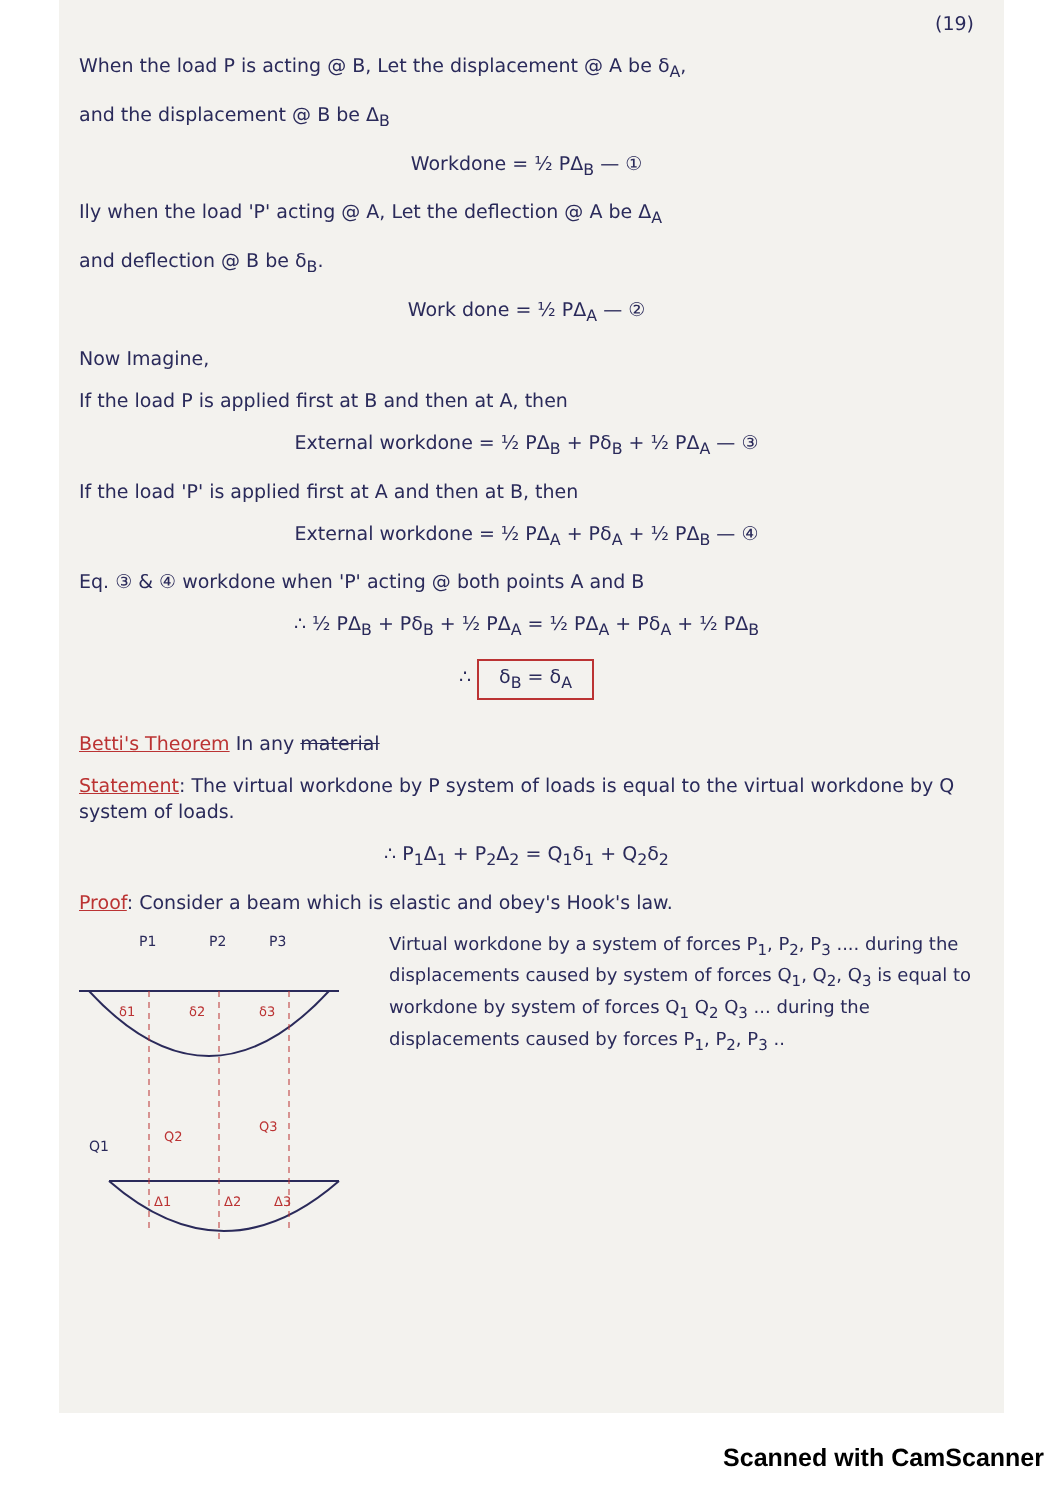(19)
When the load P is acting @ B, Let the displacement @ A be δ<sub>A</sub>,
and the displacement @ B be Δ<sub>B</sub>
Workdone = ½ PΔ<sub>B</sub> — ①
Ily when the load 'P' acting @ A, Let the deflection @ A be Δ<sub>A</sub>
and deflection @ B be δ<sub>B</sub>.
Work done = ½ PΔ<sub>A</sub> — ②
Now Imagine,
If the load P is applied first at B and then at A, then
External workdone = ½ PΔ<sub>B</sub> + Pδ<sub>B</sub> + ½ PΔ<sub>A</sub> — ③
If the load 'P' is applied first at A and then at B, then
External workdone = ½ PΔ<sub>A</sub> + Pδ<sub>A</sub> + ½ PΔ<sub>B</sub> — ④
Eq. ③ & ④ workdone when 'P' acting @ both points A and B
∴ ½ PΔ<sub>B</sub> + Pδ<sub>B</sub> + ½ PΔ<sub>A</sub> = ½ PΔ<sub>A</sub> + Pδ<sub>A</sub> + ½ PΔ<sub>B</sub>
∴ δ<sub>B</sub> = δ<sub>A</sub>
Betti's Theorem In any material
Statement: The virtual workdone by P system of loads is equal to the virtual workdone by Q system of loads.
∴ P<sub>1</sub>Δ<sub>1</sub> + P<sub>2</sub>Δ<sub>2</sub> = Q<sub>1</sub>δ<sub>1</sub> + Q<sub>2</sub>δ<sub>2</sub>
Proof: Consider a beam which is elastic and obey's Hook's law.
P1
P2
P3
δ1
δ2
δ3
Q2
Q3
Δ1
Δ2
Δ3
Q1
Virtual workdone by a system of forces P<sub>1</sub>, P<sub>2</sub>, P<sub>3</sub> .... during the displacements caused by system of forces Q<sub>1</sub>, Q<sub>2</sub>, Q<sub>3</sub> is equal to workdone by system of forces Q<sub>1</sub> Q<sub>2</sub> Q<sub>3</sub> ... during the displacements caused by forces P<sub>1</sub>, P<sub>2</sub>, P<sub>3</sub> ..
Scanned with CamScanner